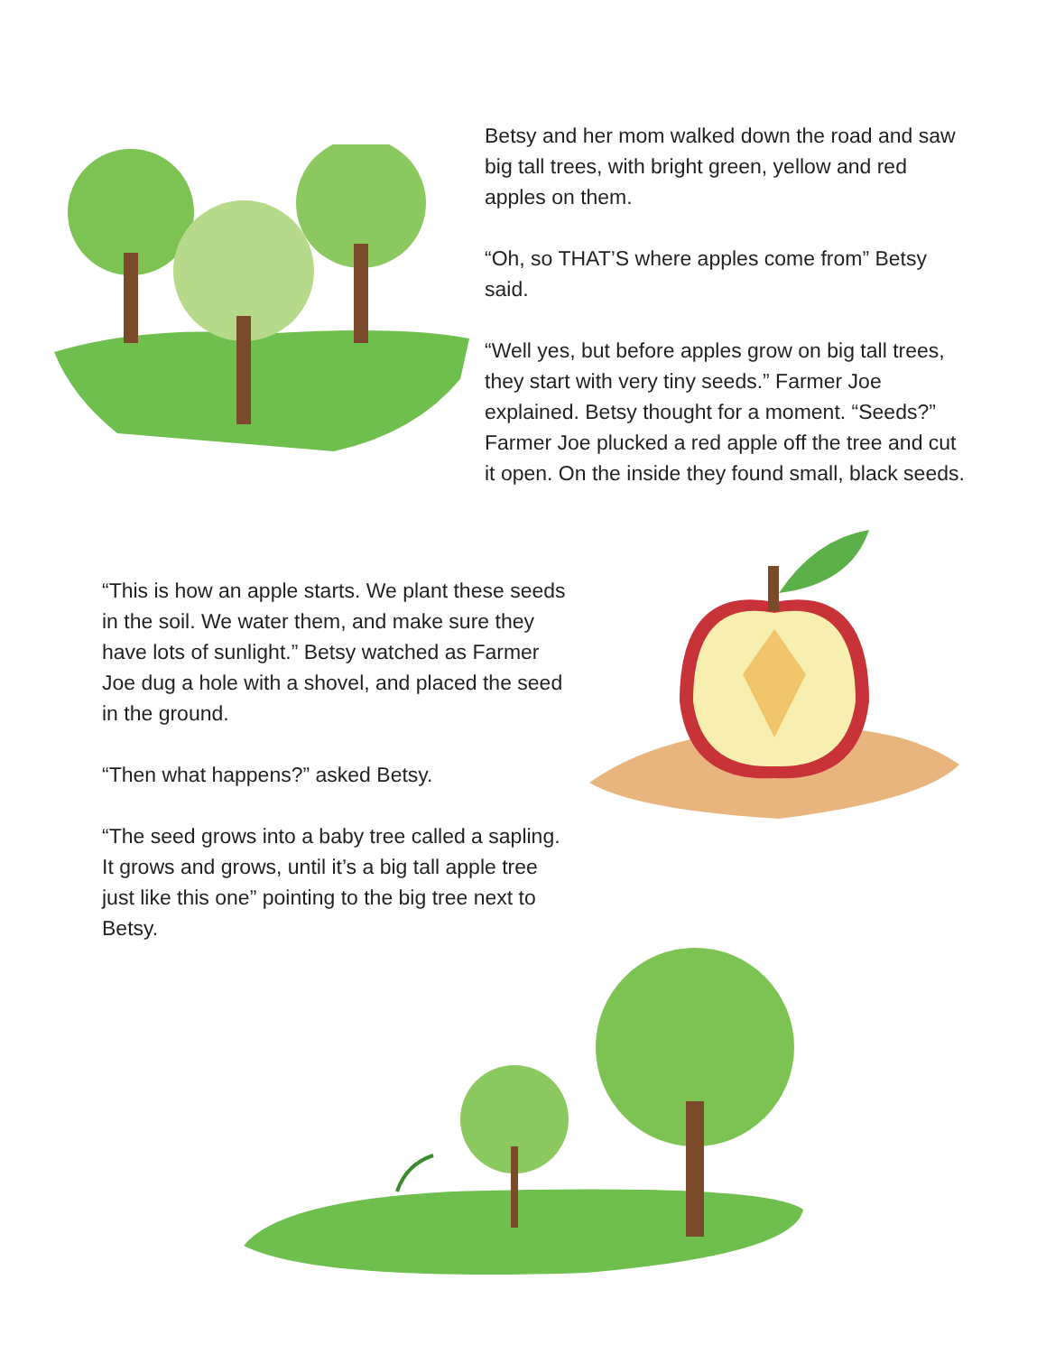Betsy and her mom walked down the road and saw big tall trees, with bright green, yellow and red apples on them.
“Oh, so THAT’S where apples come from” Betsy said.
“Well yes, but before apples grow on big tall trees, they start with very tiny seeds.” Farmer Joe explained. Betsy thought for a moment. “Seeds?” Farmer Joe plucked a red apple off the tree and cut it open. On the inside they found small, black seeds.
“This is how an apple starts. We plant these seeds in the soil. We water them, and make sure they have lots of sunlight.” Betsy watched as Farmer Joe dug a hole with a shovel, and placed the seed in the ground.
“Then what happens?” asked Betsy.
“The seed grows into a baby tree called a sapling. It grows and grows, until it’s a big tall apple tree just like this one” pointing to the big tree next to Betsy.